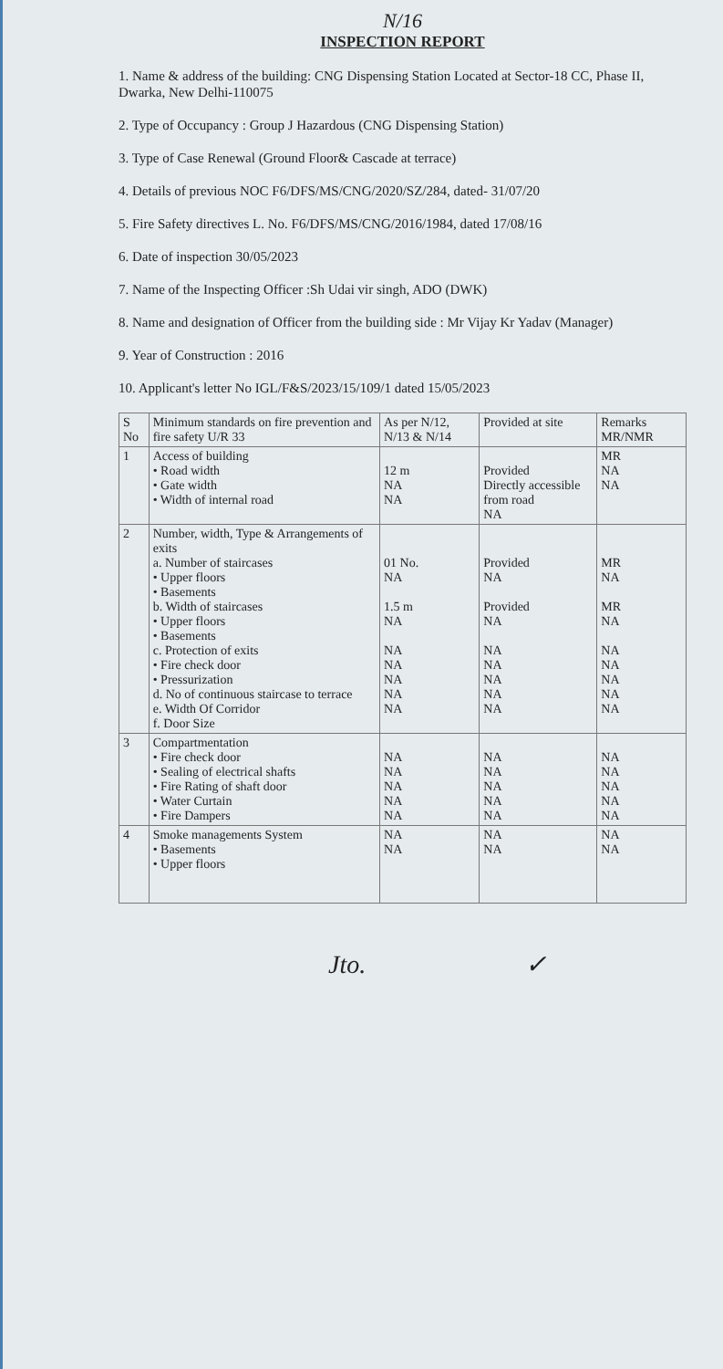N/16
INSPECTION REPORT
1. Name & address of the building: CNG Dispensing Station Located at Sector-18 CC, Phase II, Dwarka, New Delhi-110075
2. Type of Occupancy : Group J Hazardous (CNG Dispensing Station)
3. Type of Case Renewal (Ground Floor& Cascade at terrace)
4. Details of previous NOC F6/DFS/MS/CNG/2020/SZ/284, dated- 31/07/20
5. Fire Safety directives L. No. F6/DFS/MS/CNG/2016/1984, dated 17/08/16
6. Date of inspection 30/05/2023
7. Name of the Inspecting Officer :Sh Udai vir singh, ADO (DWK)
8. Name and designation of Officer from the building side : Mr Vijay Kr Yadav (Manager)
9. Year of Construction : 2016
10. Applicant's letter No IGL/F&S/2023/15/109/1 dated 15/05/2023
| S No | Minimum standards on fire prevention and fire safety U/R 33 | As per N/12, N/13 & N/14 | Provided at site | Remarks MR/NMR |
| --- | --- | --- | --- | --- |
| 1 | Access of building • Road width • Gate width • Width of internal road | 12 m NA NA | Provided Directly accessible from road NA | MR NA NA |
| 2 | Number, width, Type & Arrangements of exits a. Number of staircases • Upper floors • Basements b. Width of staircases • Upper floors • Basements c. Protection of exits • Fire check door • Pressurization d. No of continuous staircase to terrace e. Width Of Corridor f. Door Size | 01 No. NA 1.5 m NA NA NA NA NA NA | Provided NA Provided NA NA NA NA NA NA | MR NA MR NA NA NA NA NA NA |
| 3 | Compartmentation • Fire check door • Sealing of electrical shafts • Fire Rating of shaft door • Water Curtain • Fire Dampers | NA NA NA NA NA | NA NA NA NA NA | NA NA NA NA NA |
| 4 | Smoke managements System • Basements • Upper floors | NA NA | NA NA | NA NA |
Jto. ✓